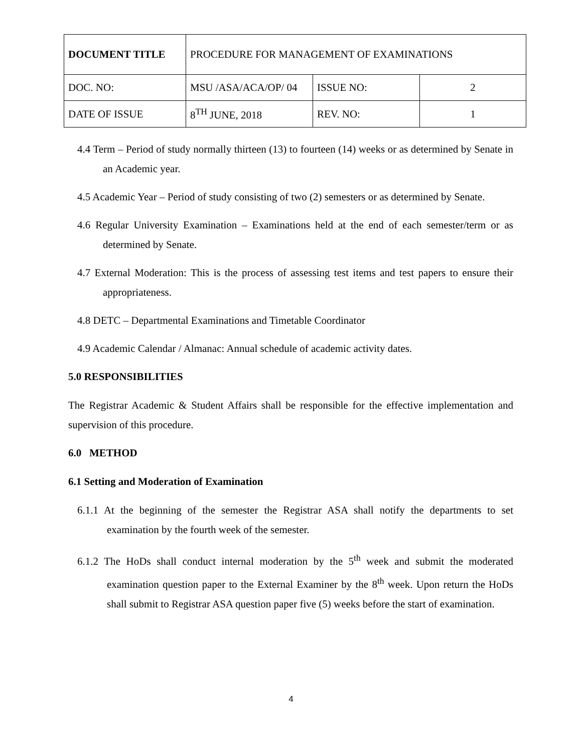| DOCUMENT TITLE | PROCEDURE FOR MANAGEMENT OF EXAMINATIONS | | |
| DOC. NO: | MSU /ASA/ACA/OP/ 04 | ISSUE NO: | 2 |
| DATE OF ISSUE | 8<sup>TH</sup> JUNE, 2018 | REV. NO: | 1 |
4.4 Term – Period of study normally thirteen (13) to fourteen (14) weeks or as determined by Senate in an Academic year.
4.5 Academic Year – Period of study consisting of two (2) semesters or as determined by Senate.
4.6 Regular University Examination – Examinations held at the end of each semester/term or as determined by Senate.
4.7 External Moderation: This is the process of assessing test items and test papers to ensure their appropriateness.
4.8 DETC – Departmental Examinations and Timetable Coordinator
4.9 Academic Calendar / Almanac: Annual schedule of academic activity dates.
5.0 RESPONSIBILITIES
The Registrar Academic & Student Affairs shall be responsible for the effective implementation and supervision of this procedure.
6.0 METHOD
6.1 Setting and Moderation of Examination
6.1.1 At the beginning of the semester the Registrar ASA shall notify the departments to set examination by the fourth week of the semester.
6.1.2 The HoDs shall conduct internal moderation by the 5<sup>th</sup> week and submit the moderated examination question paper to the External Examiner by the 8<sup>th</sup> week. Upon return the HoDs shall submit to Registrar ASA question paper five (5) weeks before the start of examination.
4